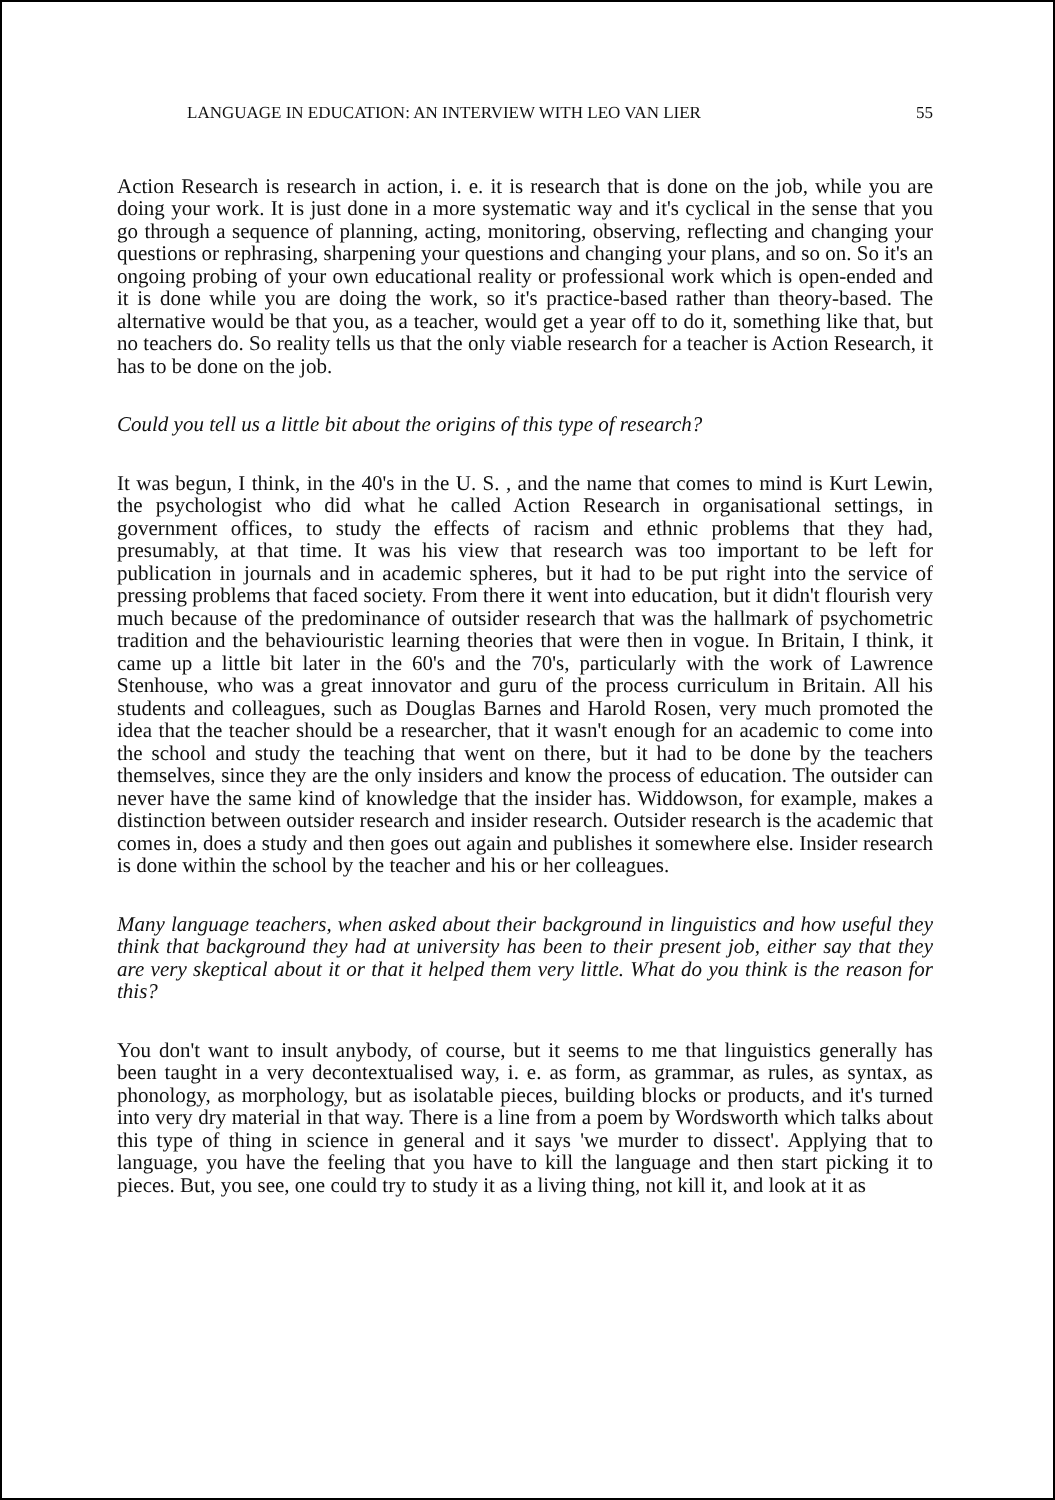LANGUAGE IN EDUCATION: AN INTERVIEW WITH LEO VAN LIER 55
Action Research is research in action, i. e. it is research that is done on the job, while you are doing your work. It is just done in a more systematic way and it's cyclical in the sense that you go through a sequence of planning, acting, monitoring, observing, reflecting and changing your questions or rephrasing, sharpening your questions and changing your plans, and so on. So it's an ongoing probing of your own educational reality or professional work which is open-ended and it is done while you are doing the work, so it's practice-based rather than theory-based. The alternative would be that you, as a teacher, would get a year off to do it, something like that, but no teachers do. So reality tells us that the only viable research for a teacher is Action Research, it has to be done on the job.
Could you tell us a little bit about the origins of this type of research?
It was begun, I think, in the 40's in the U. S. , and the name that comes to mind is Kurt Lewin, the psychologist who did what he called Action Research in organisational settings, in government offices, to study the effects of racism and ethnic problems that they had, presumably, at that time. It was his view that research was too important to be left for publication in journals and in academic spheres, but it had to be put right into the service of pressing problems that faced society. From there it went into education, but it didn't flourish very much because of the predominance of outsider research that was the hallmark of psychometric tradition and the behaviouristic learning theories that were then in vogue. In Britain, I think, it came up a little bit later in the 60's and the 70's, particularly with the work of Lawrence Stenhouse, who was a great innovator and guru of the process curriculum in Britain. All his students and colleagues, such as Douglas Barnes and Harold Rosen, very much promoted the idea that the teacher should be a researcher, that it wasn't enough for an academic to come into the school and study the teaching that went on there, but it had to be done by the teachers themselves, since they are the only insiders and know the process of education. The outsider can never have the same kind of knowledge that the insider has. Widdowson, for example, makes a distinction between outsider research and insider research. Outsider research is the academic that comes in, does a study and then goes out again and publishes it somewhere else. Insider research is done within the school by the teacher and his or her colleagues.
Many language teachers, when asked about their background in linguistics and how useful they think that background they had at university has been to their present job, either say that they are very skeptical about it or that it helped them very little. What do you think is the reason for this?
You don't want to insult anybody, of course, but it seems to me that linguistics generally has been taught in a very decontextualised way, i. e. as form, as grammar, as rules, as syntax, as phonology, as morphology, but as isolatable pieces, building blocks or products, and it's turned into very dry material in that way. There is a line from a poem by Wordsworth which talks about this type of thing in science in general and it says 'we murder to dissect'. Applying that to language, you have the feeling that you have to kill the language and then start picking it to pieces. But, you see, one could try to study it as a living thing, not kill it, and look at it as